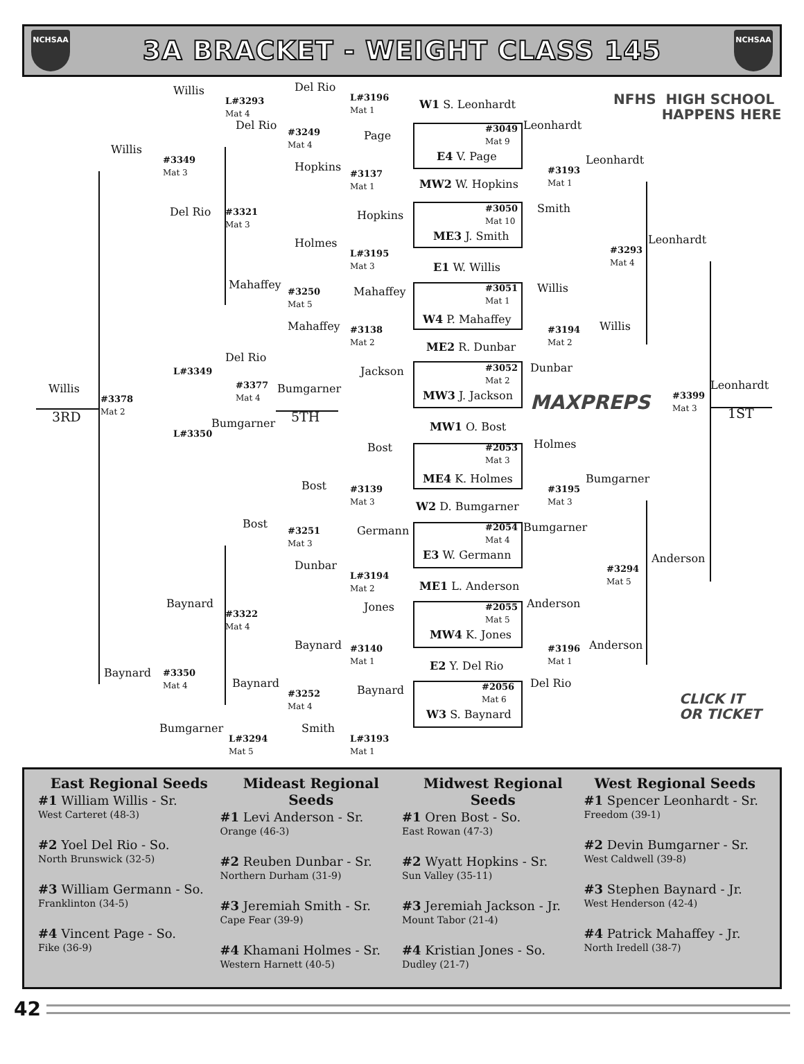NCHSAA
3A BRACKET - WEIGHT CLASS 145
NCHSAA
Willis
Del Rio
L#3293
Mat 4
L#3196
Mat 1
W1 S. Leonhardt
NFHS HIGH SCHOOL
HAPPENS HERE
Del Rio
#3249
Mat 4
#3049
Mat 9
Leonhardt
Page
Willis
E4 V. Page
#3349
Mat 3
Leonhardt
Hopkins
#3137
Mat 1
#3193
Mat 1
MW2 W. Hopkins
#3050
Mat 10
Smith
Del Rio
#3321
Mat 3
Hopkins
ME3 J. Smith
Leonhardt
Holmes
#3293
Mat 4
L#3195
Mat 3
E1 W. Willis
Mahaffey
Willis
Mahaffey
#3051
Mat 1
#3250
Mat 5
W4 P. Mahaffey
Mahaffey
Willis
#3138
Mat 2
#3194
Mat 2
ME2 R. Dunbar
Del Rio
#3052
Mat 2
Dunbar
L#3349
Jackson
#3377
Mat 4
Leonhardt
Willis
Bumgarner
MW3 J. Jackson
MAXPREPS
#3399
Mat 3
#3378
Mat 2
3RD
5TH
1ST
Bumgarner
MW1 O. Bost
L#3350
Holmes
Bost
#2053
Mat 3
ME4 K. Holmes
Bumgarner
Bost
#3139
Mat 3
#3195
Mat 3
W2 D. Bumgarner
Bost
#2054
Mat 4
Bumgarner
Germann
#3251
Mat 3
E3 W. Germann
Anderson
Dunbar
#3294
Mat 5
L#3194
Mat 2
ME1 L. Anderson
Baynard
Anderson
Jones
#2055
Mat 5
#3322
Mat 4
MW4 K. Jones
Anderson
Baynard
#3140
Mat 1
#3196
Mat 1
E2 Y. Del Rio
Baynard
#3350
Mat 4
Baynard
Del Rio
CLICK IT
OR TICKET
#2056
Mat 6
Baynard
#3252
Mat 4
W3 S. Baynard
Bumgarner
Smith
L#3294
Mat 5
L#3193
Mat 1
East Regional Seeds
#1 William Willis - Sr.
West Carteret (48-3)
#2 Yoel Del Rio - So.
North Brunswick (32-5)
#3 William Germann - So.
Franklinton (34-5)
#4 Vincent Page - So.
Fike (36-9)
Mideast Regional Seeds
#1 Levi Anderson - Sr.
Orange (46-3)
#2 Reuben Dunbar - Sr.
Northern Durham (31-9)
#3 Jeremiah Smith - Sr.
Cape Fear (39-9)
#4 Khamani Holmes - Sr.
Western Harnett (40-5)
Midwest Regional Seeds
#1 Oren Bost - So.
East Rowan (47-3)
#2 Wyatt Hopkins - Sr.
Sun Valley (35-11)
#3 Jeremiah Jackson - Jr.
Mount Tabor (21-4)
#4 Kristian Jones - So.
Dudley (21-7)
West Regional Seeds
#1 Spencer Leonhardt - Sr.
Freedom (39-1)
#2 Devin Bumgarner - Sr.
West Caldwell (39-8)
#3 Stephen Baynard - Jr.
West Henderson (42-4)
#4 Patrick Mahaffey - Jr.
North Iredell (38-7)
42